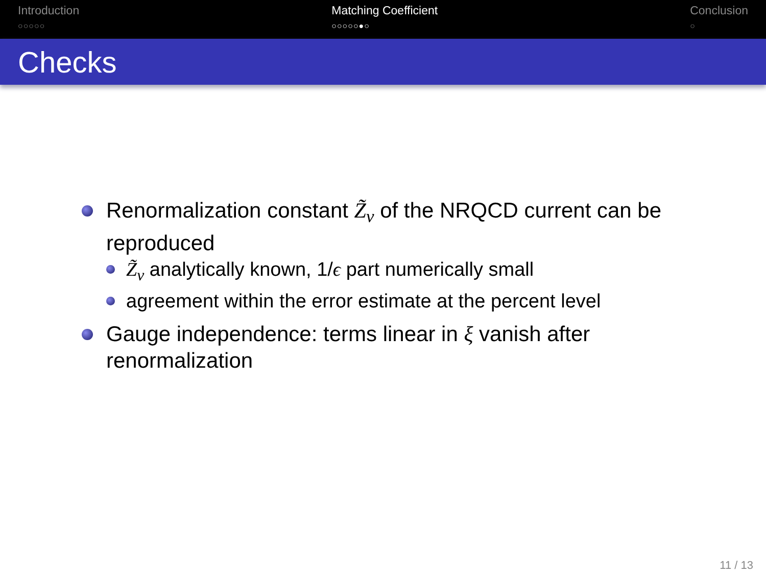Introduction
○○○○○
Matching Coefficient
○○○○○●○
Conclusion
○
Checks
Renormalization constant Z̃<sub>v</sub> of the NRQCD current can be reproduced
Z̃<sub>v</sub> analytically known, 1/ϵ part numerically small
agreement within the error estimate at the percent level
Gauge independence: terms linear in ξ vanish after renormalization
11 / 13